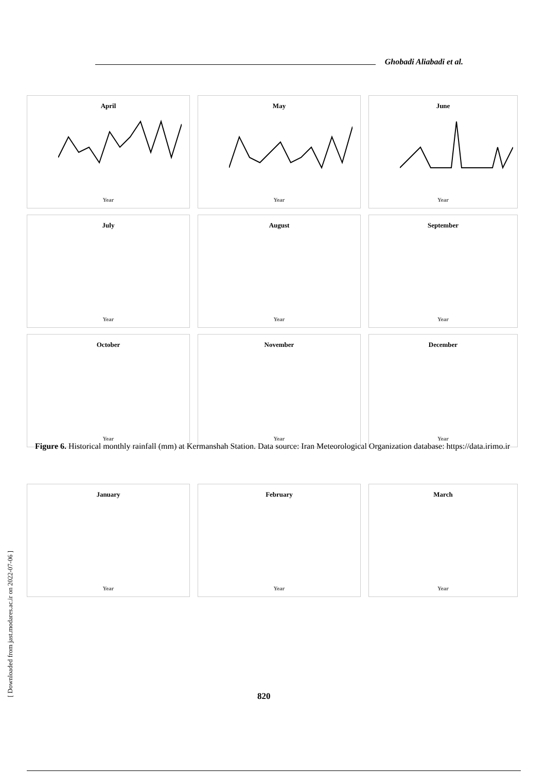Ghobadi Aliabadi et al.
April
Year
May
Year
June
Year
July
Year
August
Year
September
Year
October
Year
November
Year
December
Year
Figure 6. Historical monthly rainfall (mm) at Kermanshah Station. Data source: Iran Meteorological Organization database: https://data.irimo.ir
January
Year
February
Year
March
Year
[ Downloaded from jast.modares.ac.ir on 2022-07-06 ]
820